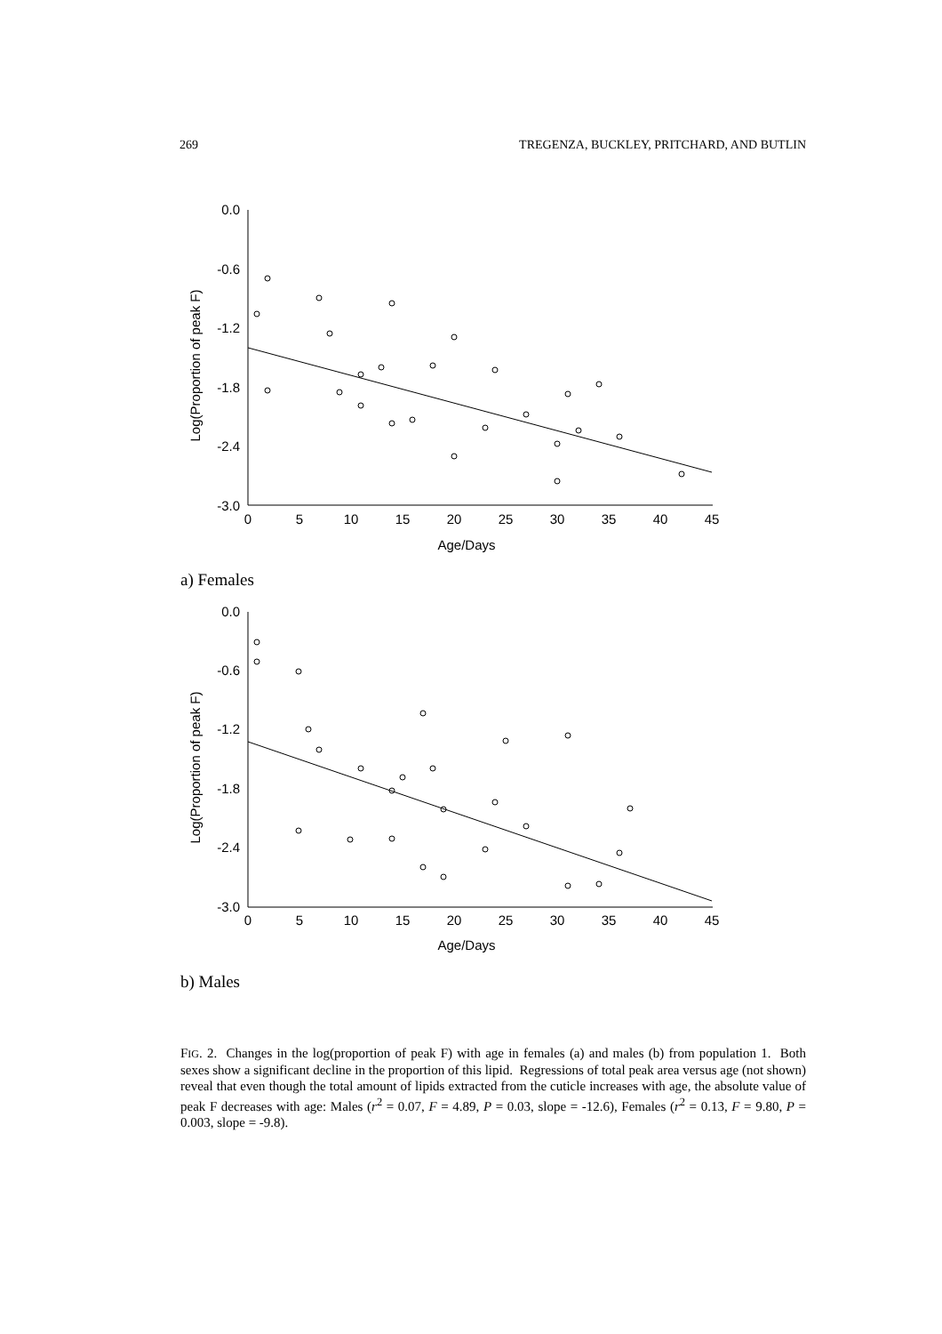269 TREGENZA, BUCKLEY, PRITCHARD, AND BUTLIN
0.0
-0.6
-1.2
-1.8
-2.4
-3.0
0
5
10
15
20
25
30
35
40
45
Age/Days
Log(Proportion of peak F)
a) Females
0.0
-0.6
-1.2
-1.8
-2.4
-3.0
0
5
10
15
20
25
30
35
40
45
Age/Days
Log(Proportion of peak F)
b) Males
FIG. 2. Changes in the log(proportion of peak F) with age in females (a) and males (b) from population 1. Both sexes show a significant decline in the proportion of this lipid. Regressions of total peak area versus age (not shown) reveal that even though the total amount of lipids extracted from the cuticle increases with age, the absolute value of peak F decreases with age: Males (r<sup>2</sup> = 0.07, F = 4.89, P = 0.03, slope = -12.6), Females (r<sup>2</sup> = 0.13, F = 9.80, P = 0.003, slope = -9.8).